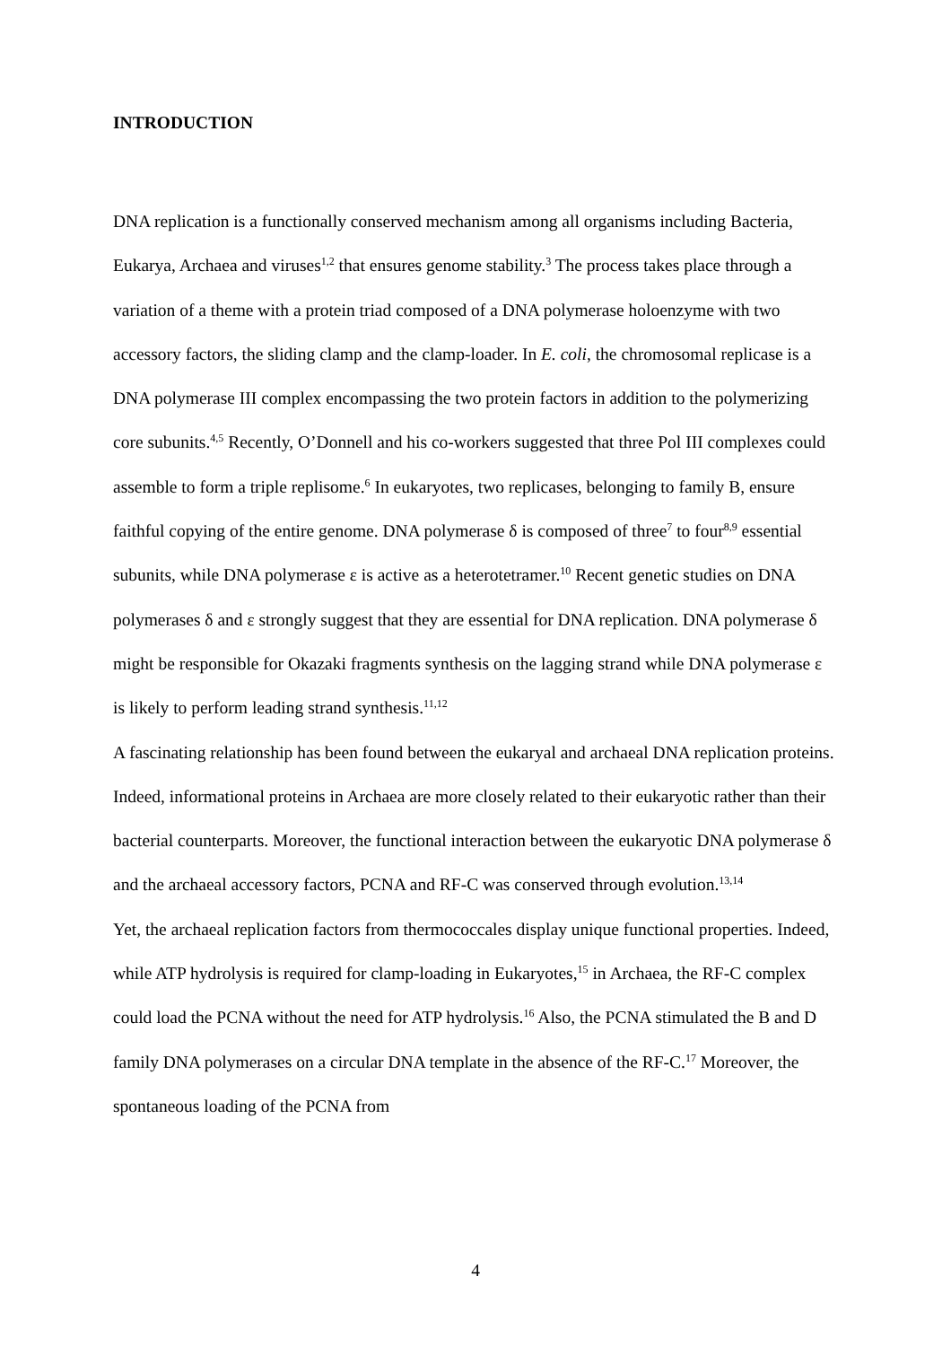INTRODUCTION
DNA replication is a functionally conserved mechanism among all organisms including Bacteria, Eukarya, Archaea and viruses<sup>1,2</sup> that ensures genome stability.<sup>3</sup> The process takes place through a variation of a theme with a protein triad composed of a DNA polymerase holoenzyme with two accessory factors, the sliding clamp and the clamp-loader. In E. coli, the chromosomal replicase is a DNA polymerase III complex encompassing the two protein factors in addition to the polymerizing core subunits.<sup>4,5</sup> Recently, O’Donnell and his co-workers suggested that three Pol III complexes could assemble to form a triple replisome.<sup>6</sup> In eukaryotes, two replicases, belonging to family B, ensure faithful copying of the entire genome. DNA polymerase δ is composed of three<sup>7</sup> to four<sup>8,9</sup> essential subunits, while DNA polymerase ε is active as a heterotetramer.<sup>10</sup> Recent genetic studies on DNA polymerases δ and ε strongly suggest that they are essential for DNA replication. DNA polymerase δ might be responsible for Okazaki fragments synthesis on the lagging strand while DNA polymerase ε is likely to perform leading strand synthesis.<sup>11,12</sup>
A fascinating relationship has been found between the eukaryal and archaeal DNA replication proteins. Indeed, informational proteins in Archaea are more closely related to their eukaryotic rather than their bacterial counterparts. Moreover, the functional interaction between the eukaryotic DNA polymerase δ and the archaeal accessory factors, PCNA and RF-C was conserved through evolution.<sup>13,14</sup>
Yet, the archaeal replication factors from thermococcales display unique functional properties. Indeed, while ATP hydrolysis is required for clamp-loading in Eukaryotes,<sup>15</sup> in Archaea, the RF-C complex could load the PCNA without the need for ATP hydrolysis.<sup>16</sup> Also, the PCNA stimulated the B and D family DNA polymerases on a circular DNA template in the absence of the RF-C.<sup>17</sup> Moreover, the spontaneous loading of the PCNA from
4